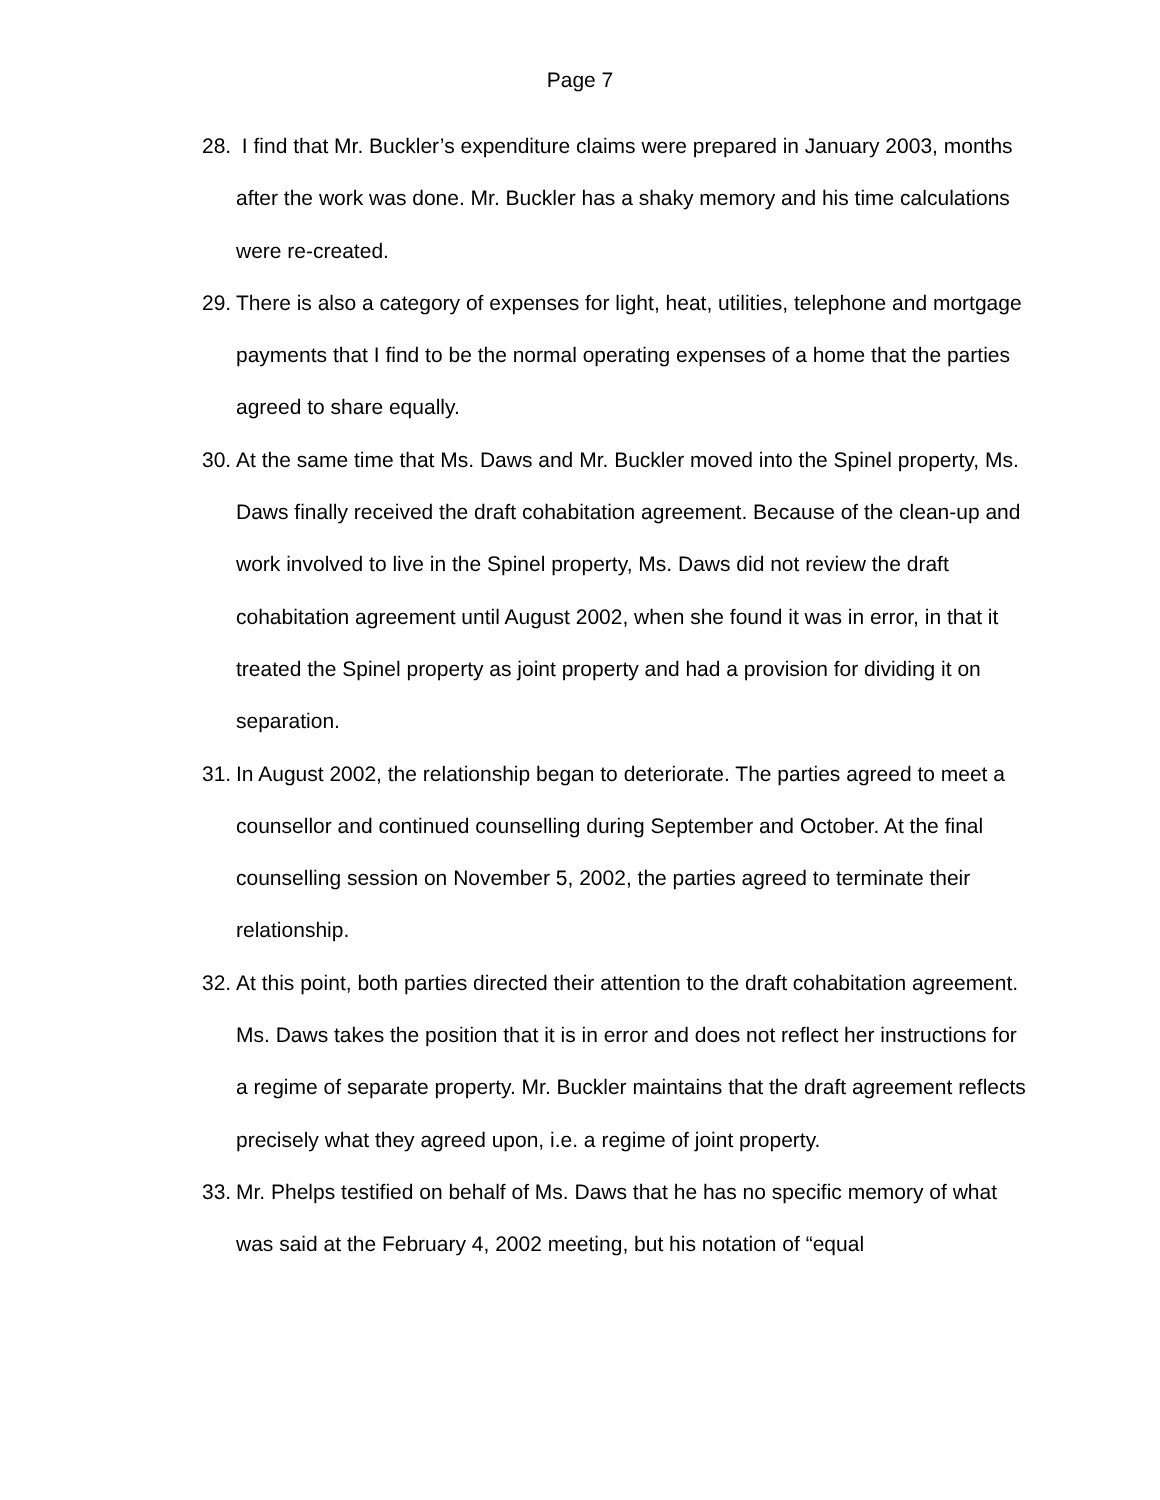Page 7
28. I find that Mr. Buckler’s expenditure claims were prepared in January 2003, months after the work was done. Mr. Buckler has a shaky memory and his time calculations were re-created.
29. There is also a category of expenses for light, heat, utilities, telephone and mortgage payments that I find to be the normal operating expenses of a home that the parties agreed to share equally.
30. At the same time that Ms. Daws and Mr. Buckler moved into the Spinel property, Ms. Daws finally received the draft cohabitation agreement. Because of the clean-up and work involved to live in the Spinel property, Ms. Daws did not review the draft cohabitation agreement until August 2002, when she found it was in error, in that it treated the Spinel property as joint property and had a provision for dividing it on separation.
31. In August 2002, the relationship began to deteriorate. The parties agreed to meet a counsellor and continued counselling during September and October. At the final counselling session on November 5, 2002, the parties agreed to terminate their relationship.
32. At this point, both parties directed their attention to the draft cohabitation agreement. Ms. Daws takes the position that it is in error and does not reflect her instructions for a regime of separate property. Mr. Buckler maintains that the draft agreement reflects precisely what they agreed upon, i.e. a regime of joint property.
33. Mr. Phelps testified on behalf of Ms. Daws that he has no specific memory of what was said at the February 4, 2002 meeting, but his notation of “equal